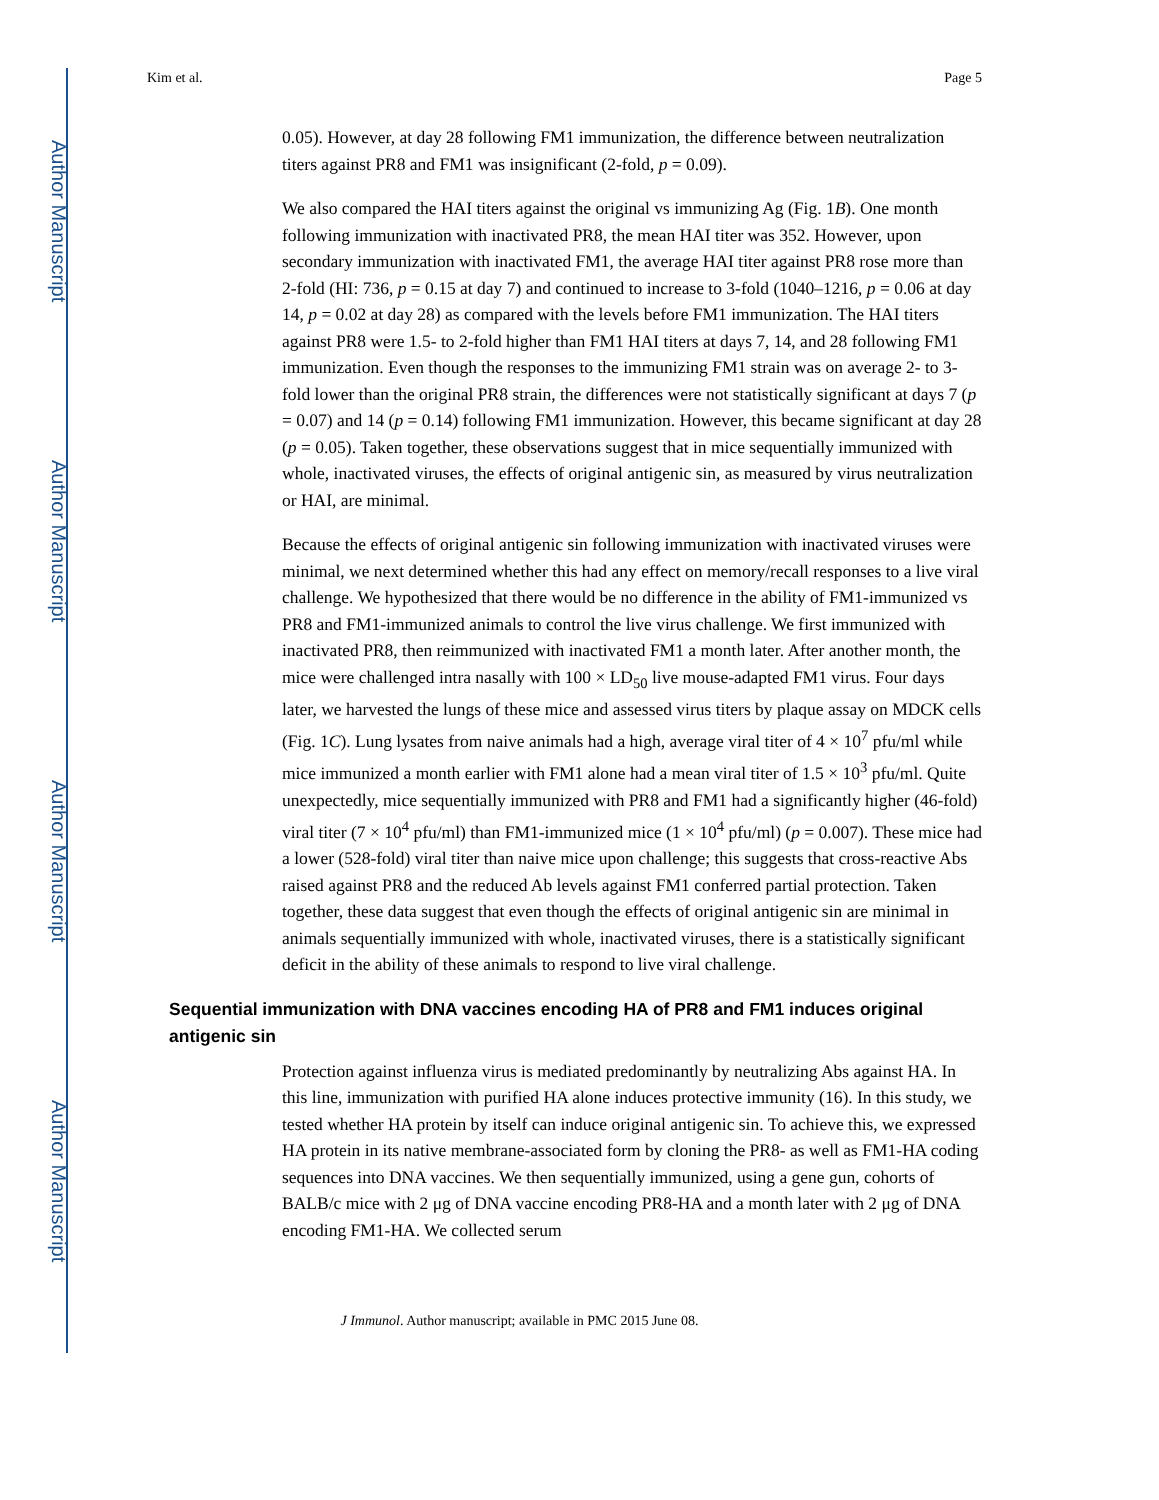Author Manuscript
Author Manuscript
Author Manuscript
Author Manuscript
Kim et al. Page 5
0.05). However, at day 28 following FM1 immunization, the difference between neutralization titers against PR8 and FM1 was insignificant (2-fold, p = 0.09).
We also compared the HAI titers against the original vs immunizing Ag (Fig. 1B). One month following immunization with inactivated PR8, the mean HAI titer was 352. However, upon secondary immunization with inactivated FM1, the average HAI titer against PR8 rose more than 2-fold (HI: 736, p = 0.15 at day 7) and continued to increase to 3-fold (1040–1216, p = 0.06 at day 14, p = 0.02 at day 28) as compared with the levels before FM1 immunization. The HAI titers against PR8 were 1.5- to 2-fold higher than FM1 HAI titers at days 7, 14, and 28 following FM1 immunization. Even though the responses to the immunizing FM1 strain was on average 2- to 3-fold lower than the original PR8 strain, the differences were not statistically significant at days 7 (p = 0.07) and 14 (p = 0.14) following FM1 immunization. However, this became significant at day 28 (p = 0.05). Taken together, these observations suggest that in mice sequentially immunized with whole, inactivated viruses, the effects of original antigenic sin, as measured by virus neutralization or HAI, are minimal.
Because the effects of original antigenic sin following immunization with inactivated viruses were minimal, we next determined whether this had any effect on memory/recall responses to a live viral challenge. We hypothesized that there would be no difference in the ability of FM1-immunized vs PR8 and FM1-immunized animals to control the live virus challenge. We first immunized with inactivated PR8, then reimmunized with inactivated FM1 a month later. After another month, the mice were challenged intra nasally with 100 × LD<sub>50</sub> live mouse-adapted FM1 virus. Four days later, we harvested the lungs of these mice and assessed virus titers by plaque assay on MDCK cells (Fig. 1C). Lung lysates from naive animals had a high, average viral titer of 4 × 10<sup>7</sup> pfu/ml while mice immunized a month earlier with FM1 alone had a mean viral titer of 1.5 × 10<sup>3</sup> pfu/ml. Quite unexpectedly, mice sequentially immunized with PR8 and FM1 had a significantly higher (46-fold) viral titer (7 × 10<sup>4</sup> pfu/ml) than FM1-immunized mice (1 × 10<sup>4</sup> pfu/ml) (p = 0.007). These mice had a lower (528-fold) viral titer than naive mice upon challenge; this suggests that cross-reactive Abs raised against PR8 and the reduced Ab levels against FM1 conferred partial protection. Taken together, these data suggest that even though the effects of original antigenic sin are minimal in animals sequentially immunized with whole, inactivated viruses, there is a statistically significant deficit in the ability of these animals to respond to live viral challenge.
Sequential immunization with DNA vaccines encoding HA of PR8 and FM1 induces original antigenic sin
Protection against influenza virus is mediated predominantly by neutralizing Abs against HA. In this line, immunization with purified HA alone induces protective immunity (16). In this study, we tested whether HA protein by itself can induce original antigenic sin. To achieve this, we expressed HA protein in its native membrane-associated form by cloning the PR8- as well as FM1-HA coding sequences into DNA vaccines. We then sequentially immunized, using a gene gun, cohorts of BALB/c mice with 2 μg of DNA vaccine encoding PR8-HA and a month later with 2 μg of DNA encoding FM1-HA. We collected serum
J Immunol. Author manuscript; available in PMC 2015 June 08.